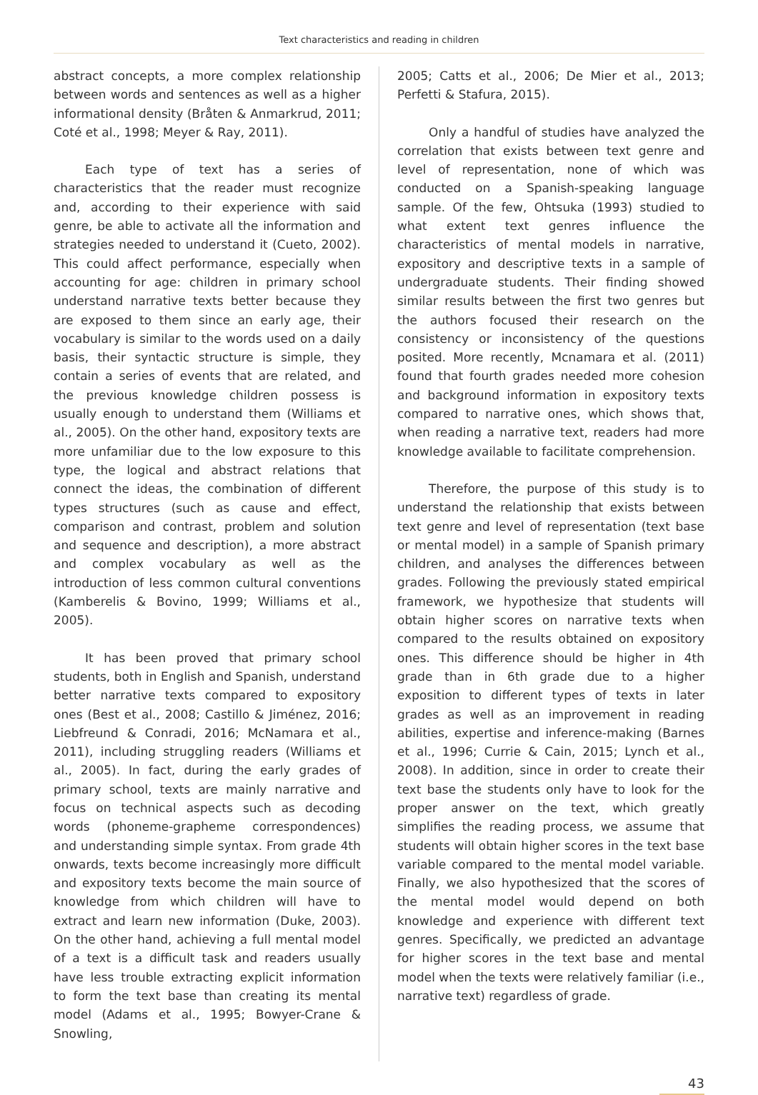Text characteristics and reading in children
abstract concepts, a more complex relationship between words and sentences as well as a higher informational density (Bråten & Anmarkrud, 2011; Coté et al., 1998; Meyer & Ray, 2011).
Each type of text has a series of characteristics that the reader must recognize and, according to their experience with said genre, be able to activate all the information and strategies needed to understand it (Cueto, 2002). This could affect performance, especially when accounting for age: children in primary school understand narrative texts better because they are exposed to them since an early age, their vocabulary is similar to the words used on a daily basis, their syntactic structure is simple, they contain a series of events that are related, and the previous knowledge children possess is usually enough to understand them (Williams et al., 2005). On the other hand, expository texts are more unfamiliar due to the low exposure to this type, the logical and abstract relations that connect the ideas, the combination of different types structures (such as cause and effect, comparison and contrast, problem and solution and sequence and description), a more abstract and complex vocabulary as well as the introduction of less common cultural conventions (Kamberelis & Bovino, 1999; Williams et al., 2005).
It has been proved that primary school students, both in English and Spanish, understand better narrative texts compared to expository ones (Best et al., 2008; Castillo & Jiménez, 2016; Liebfreund & Conradi, 2016; McNamara et al., 2011), including struggling readers (Williams et al., 2005). In fact, during the early grades of primary school, texts are mainly narrative and focus on technical aspects such as decoding words (phoneme-grapheme correspondences) and understanding simple syntax. From grade 4th onwards, texts become increasingly more difficult and expository texts become the main source of knowledge from which children will have to extract and learn new information (Duke, 2003). On the other hand, achieving a full mental model of a text is a difficult task and readers usually have less trouble extracting explicit information to form the text base than creating its mental model (Adams et al., 1995; Bowyer-Crane & Snowling,
2005; Catts et al., 2006; De Mier et al., 2013; Perfetti & Stafura, 2015).
Only a handful of studies have analyzed the correlation that exists between text genre and level of representation, none of which was conducted on a Spanish-speaking language sample. Of the few, Ohtsuka (1993) studied to what extent text genres influence the characteristics of mental models in narrative, expository and descriptive texts in a sample of undergraduate students. Their finding showed similar results between the first two genres but the authors focused their research on the consistency or inconsistency of the questions posited. More recently, Mcnamara et al. (2011) found that fourth grades needed more cohesion and background information in expository texts compared to narrative ones, which shows that, when reading a narrative text, readers had more knowledge available to facilitate comprehension.
Therefore, the purpose of this study is to understand the relationship that exists between text genre and level of representation (text base or mental model) in a sample of Spanish primary children, and analyses the differences between grades. Following the previously stated empirical framework, we hypothesize that students will obtain higher scores on narrative texts when compared to the results obtained on expository ones. This difference should be higher in 4th grade than in 6th grade due to a higher exposition to different types of texts in later grades as well as an improvement in reading abilities, expertise and inference-making (Barnes et al., 1996; Currie & Cain, 2015; Lynch et al., 2008). In addition, since in order to create their text base the students only have to look for the proper answer on the text, which greatly simplifies the reading process, we assume that students will obtain higher scores in the text base variable compared to the mental model variable. Finally, we also hypothesized that the scores of the mental model would depend on both knowledge and experience with different text genres. Specifically, we predicted an advantage for higher scores in the text base and mental model when the texts were relatively familiar (i.e., narrative text) regardless of grade.
43